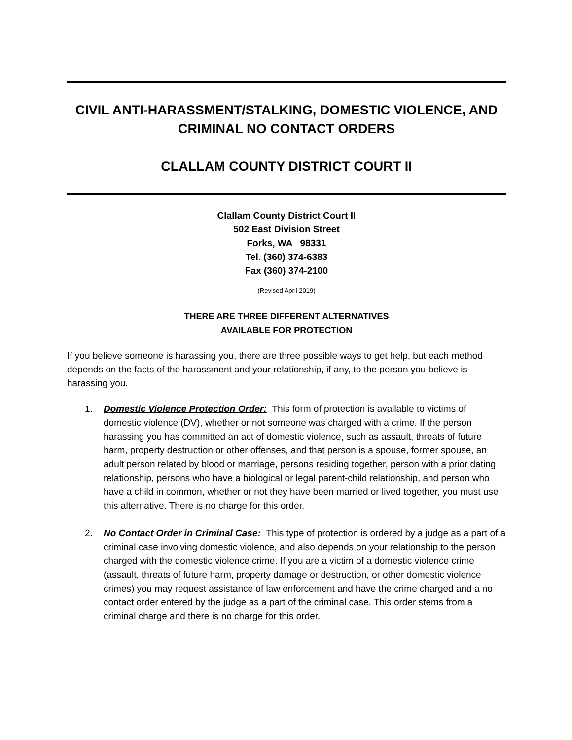CIVIL ANTI-HARASSMENT/STALKING, DOMESTIC VIOLENCE, AND CRIMINAL NO CONTACT ORDERS
CLALLAM COUNTY DISTRICT COURT II
Clallam County District Court II
502 East Division Street
Forks, WA 98331
Tel. (360) 374-6383
Fax (360) 374-2100
(Revised April 2019)
THERE ARE THREE DIFFERENT ALTERNATIVES
AVAILABLE FOR PROTECTION
If you believe someone is harassing you, there are three possible ways to get help, but each method depends on the facts of the harassment and your relationship, if any, to the person you believe is harassing you.
1. Domestic Violence Protection Order: This form of protection is available to victims of domestic violence (DV), whether or not someone was charged with a crime. If the person harassing you has committed an act of domestic violence, such as assault, threats of future harm, property destruction or other offenses, and that person is a spouse, former spouse, an adult person related by blood or marriage, persons residing together, person with a prior dating relationship, persons who have a biological or legal parent-child relationship, and person who have a child in common, whether or not they have been married or lived together, you must use this alternative. There is no charge for this order.
2. No Contact Order in Criminal Case: This type of protection is ordered by a judge as a part of a criminal case involving domestic violence, and also depends on your relationship to the person charged with the domestic violence crime. If you are a victim of a domestic violence crime (assault, threats of future harm, property damage or destruction, or other domestic violence crimes) you may request assistance of law enforcement and have the crime charged and a no contact order entered by the judge as a part of the criminal case. This order stems from a criminal charge and there is no charge for this order.